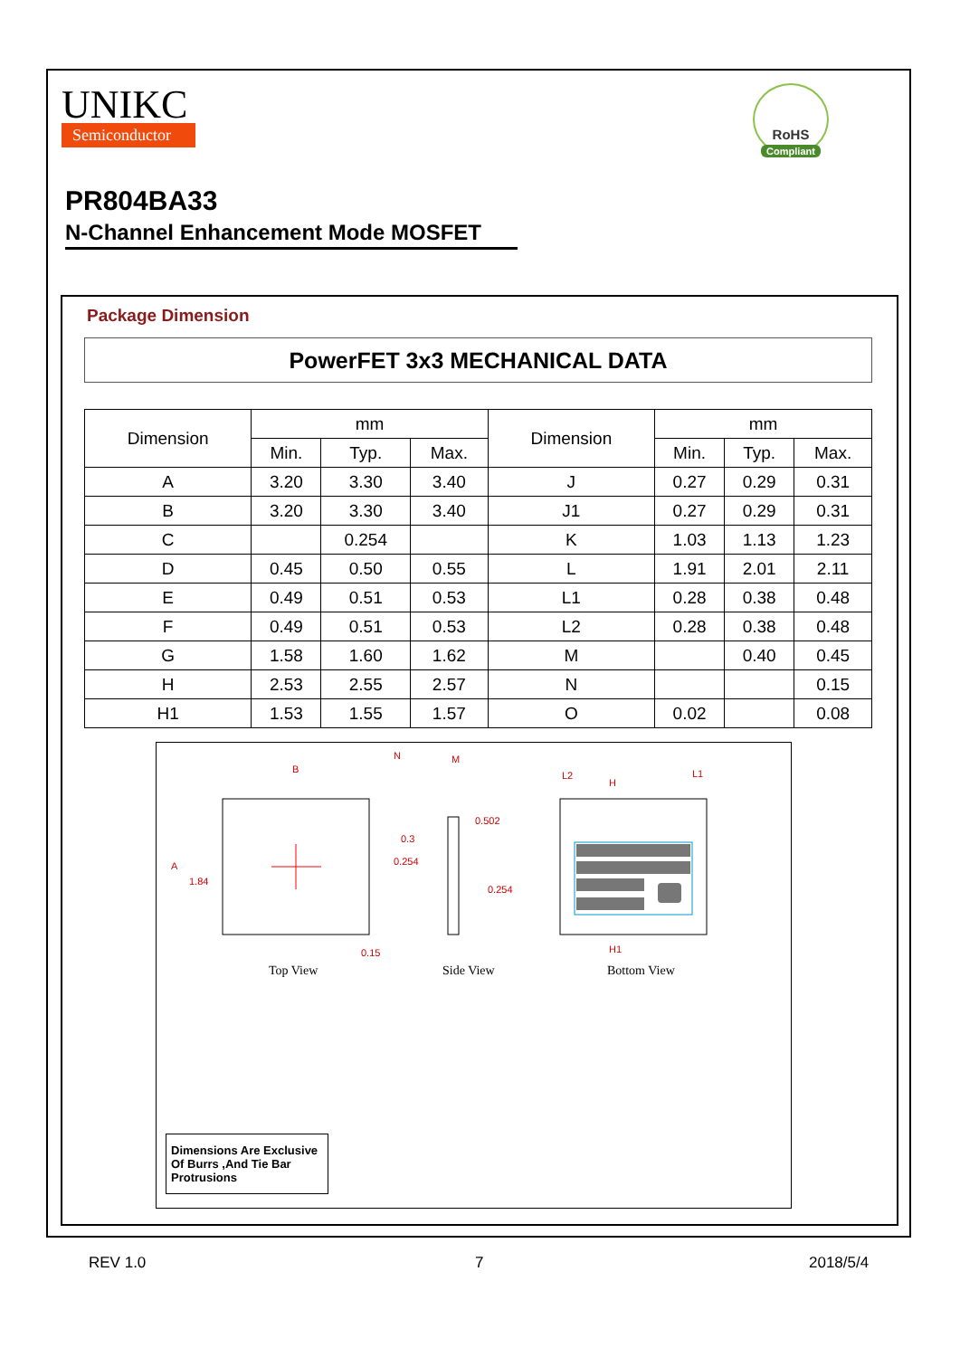UNIKC
Semiconductor
RoHS
Compliant
PR804BA33
N-Channel Enhancement Mode MOSFET
Package Dimension
PowerFET 3x3 MECHANICAL DATA
| Dimension | mm | | | Dimension | mm | | |
| --- | --- | --- | --- | --- | --- | --- | --- |
| | Min. | Typ. | Max. | | Min. | Typ. | Max. |
| A | 3.20 | 3.30 | 3.40 | J | 0.27 | 0.29 | 0.31 |
| B | 3.20 | 3.30 | 3.40 | J1 | 0.27 | 0.29 | 0.31 |
| C | | 0.254 | | K | 1.03 | 1.13 | 1.23 |
| D | 0.45 | 0.50 | 0.55 | L | 1.91 | 2.01 | 2.11 |
| E | 0.49 | 0.51 | 0.53 | L1 | 0.28 | 0.38 | 0.48 |
| F | 0.49 | 0.51 | 0.53 | L2 | 0.28 | 0.38 | 0.48 |
| G | 1.58 | 1.60 | 1.62 | M | | 0.40 | 0.45 |
| H | 2.53 | 2.55 | 2.57 | N | | | 0.15 |
| H1 | 1.53 | 1.55 | 1.57 | O | 0.02 | | 0.08 |
B
A
1.84
0.3
0.254
0.15
0.502
0.254
M
N
H
H1
L2
L1
Top View Side View Bottom View
Dimensions Are Exclusive Of Burrs ,And Tie Bar Protrusions
REV 1.0 7 2018/5/4